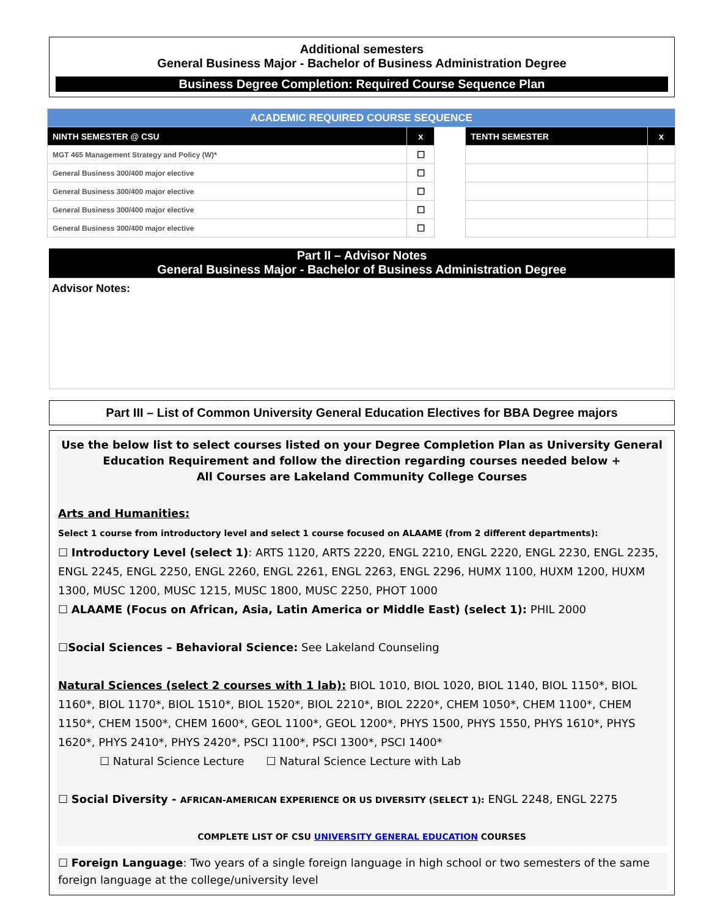Additional semesters
General Business Major - Bachelor of Business Administration Degree
Business Degree Completion: Required Course Sequence Plan
| ACADEMIC REQUIRED COURSE SEQUENCE | | | | |
| --- | --- | --- | --- | --- |
| NINTH SEMESTER @ CSU | x | | TENTH SEMESTER | x |
| MGT 465 Management Strategy and Policy (W)* | ☐ | | | |
| General Business 300/400 major elective | ☐ | | | |
| General Business 300/400 major elective | ☐ | | | |
| General Business 300/400 major elective | ☐ | | | |
| General Business 300/400 major elective | ☐ | | | |
Part II – Advisor Notes
General Business Major - Bachelor of Business Administration Degree
Advisor Notes:
Part III – List of Common University General Education Electives for BBA Degree majors
Use the below list to select courses listed on your Degree Completion Plan as University General Education Requirement and follow the direction regarding courses needed below +
All Courses are Lakeland Community College Courses
Arts and Humanities:
Select 1 course from introductory level and select 1 course focused on ALAAME (from 2 different departments):
☐ Introductory Level (select 1): ARTS 1120, ARTS 2220, ENGL 2210, ENGL 2220, ENGL 2230, ENGL 2235, ENGL 2245, ENGL 2250, ENGL 2260, ENGL 2261, ENGL 2263, ENGL 2296, HUMX 1100, HUXM 1200, HUXM 1300, MUSC 1200, MUSC 1215, MUSC 1800, MUSC 2250, PHOT 1000
☐ ALAAME (Focus on African, Asia, Latin America or Middle East) (select 1): PHIL 2000
☐Social Sciences – Behavioral Science: See Lakeland Counseling
Natural Sciences (select 2 courses with 1 lab): BIOL 1010, BIOL 1020, BIOL 1140, BIOL 1150*, BIOL 1160*, BIOL 1170*, BIOL 1510*, BIOL 1520*, BIOL 2210*, BIOL 2220*, CHEM 1050*, CHEM 1100*, CHEM 1150*, CHEM 1500*, CHEM 1600*, GEOL 1100*, GEOL 1200*, PHYS 1500, PHYS 1550, PHYS 1610*, PHYS 1620*, PHYS 2410*, PHYS 2420*, PSCI 1100*, PSCI 1300*, PSCI 1400*
☐ Natural Science Lecture ☐ Natural Science Lecture with Lab
☐ Social Diversity - AFRICAN-AMERICAN EXPERIENCE OR US DIVERSITY (SELECT 1): ENGL 2248, ENGL 2275
COMPLETE LIST OF CSU UNIVERSITY GENERAL EDUCATION COURSES
☐ Foreign Language: Two years of a single foreign language in high school or two semesters of the same foreign language at the college/university level